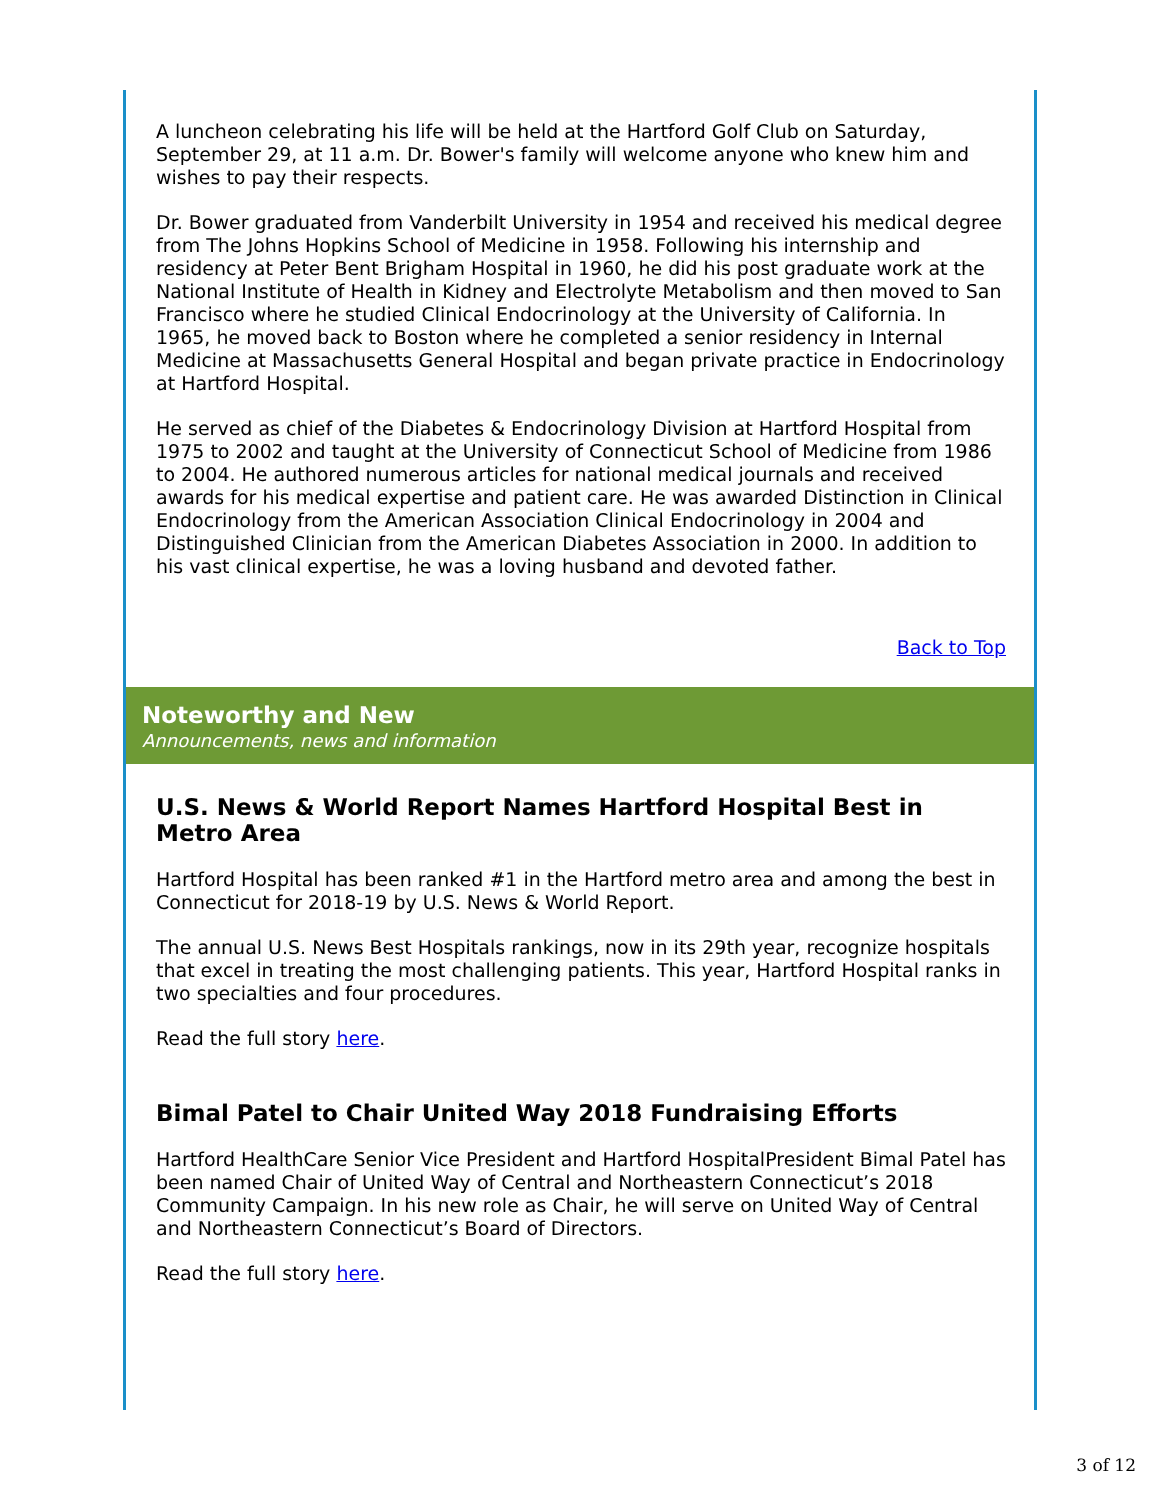A luncheon celebrating his life will be held at the Hartford Golf Club on Saturday, September 29, at 11 a.m. Dr. Bower's family will welcome anyone who knew him and wishes to pay their respects.
Dr. Bower graduated from Vanderbilt University in 1954 and received his medical degree from The Johns Hopkins School of Medicine in 1958. Following his internship and residency at Peter Bent Brigham Hospital in 1960, he did his post graduate work at the National Institute of Health in Kidney and Electrolyte Metabolism and then moved to San Francisco where he studied Clinical Endocrinology at the University of California. In 1965, he moved back to Boston where he completed a senior residency in Internal Medicine at Massachusetts General Hospital and began private practice in Endocrinology at Hartford Hospital.
He served as chief of the Diabetes & Endocrinology Division at Hartford Hospital from 1975 to 2002 and taught at the University of Connecticut School of Medicine from 1986 to 2004. He authored numerous articles for national medical journals and received awards for his medical expertise and patient care. He was awarded Distinction in Clinical Endocrinology from the American Association Clinical Endocrinology in 2004 and Distinguished Clinician from the American Diabetes Association in 2000. In addition to his vast clinical expertise, he was a loving husband and devoted father.
Back to Top
Noteworthy and New
Announcements, news and information
U.S. News & World Report Names Hartford Hospital Best in Metro Area
Hartford Hospital has been ranked #1 in the Hartford metro area and among the best in Connecticut for 2018-19 by U.S. News & World Report.
The annual U.S. News Best Hospitals rankings, now in its 29th year, recognize hospitals that excel in treating the most challenging patients. This year, Hartford Hospital ranks in two specialties and four procedures.
Read the full story here.
Bimal Patel to Chair United Way 2018 Fundraising Efforts
Hartford HealthCare Senior Vice President and Hartford HospitalPresident Bimal Patel has been named Chair of United Way of Central and Northeastern Connecticut’s 2018 Community Campaign. In his new role as Chair, he will serve on United Way of Central and Northeastern Connecticut’s Board of Directors.
Read the full story here.
3 of 12